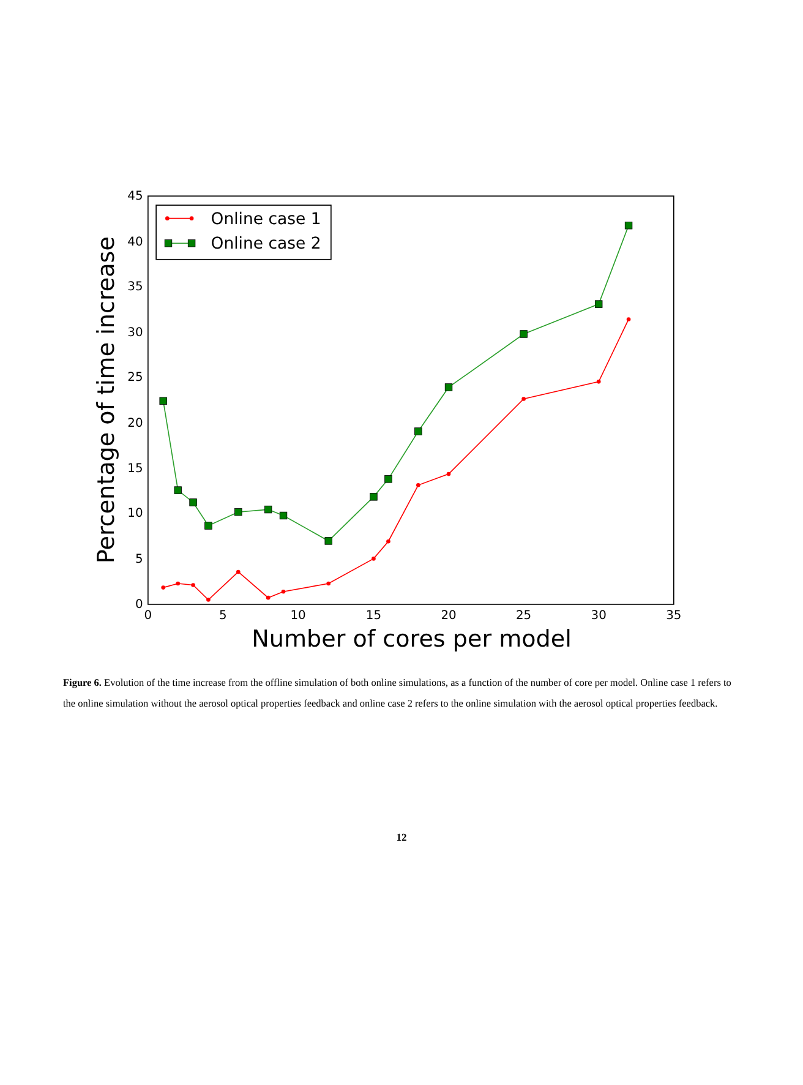0
5
10
15
20
25
30
35
40
45
0
5
10
15
20
25
30
35
Number of cores per model
Percentage of time increase
Online case 1
Online case 2
Figure 6. Evolution of the time increase from the offline simulation of both online simulations, as a function of the number of core per model. Online case 1 refers to the online simulation without the aerosol optical properties feedback and online case 2 refers to the online simulation with the aerosol optical properties feedback.
12